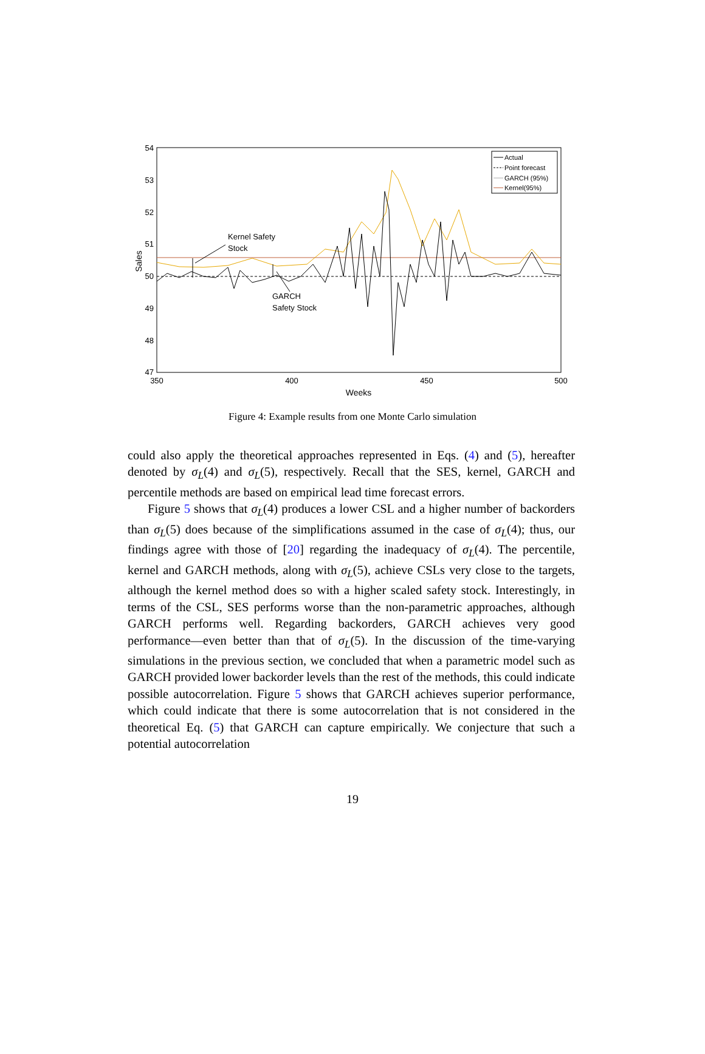54
53
52
51
50
49
48
47
350
400
450
500
Weeks
Sales
Actual
Point forecast
GARCH (95%)
Kernel(95%)
Kernel Safety
Stock
GARCH
Safety Stock
Figure 4: Example results from one Monte Carlo simulation
could also apply the theoretical approaches represented in Eqs. (4) and (5), hereafter denoted by σ<sub>L</sub>(4) and σ<sub>L</sub>(5), respectively. Recall that the SES, kernel, GARCH and percentile methods are based on empirical lead time forecast errors.
Figure 5 shows that σ<sub>L</sub>(4) produces a lower CSL and a higher number of backorders than σ<sub>L</sub>(5) does because of the simplifications assumed in the case of σ<sub>L</sub>(4); thus, our findings agree with those of [20] regarding the inadequacy of σ<sub>L</sub>(4). The percentile, kernel and GARCH methods, along with σ<sub>L</sub>(5), achieve CSLs very close to the targets, although the kernel method does so with a higher scaled safety stock. Interestingly, in terms of the CSL, SES performs worse than the non-parametric approaches, although GARCH performs well. Regarding backorders, GARCH achieves very good performance—even better than that of σ<sub>L</sub>(5). In the discussion of the time-varying simulations in the previous section, we concluded that when a parametric model such as GARCH provided lower backorder levels than the rest of the methods, this could indicate possible autocorrelation. Figure 5 shows that GARCH achieves superior performance, which could indicate that there is some autocorrelation that is not considered in the theoretical Eq. (5) that GARCH can capture empirically. We conjecture that such a potential autocorrelation
19